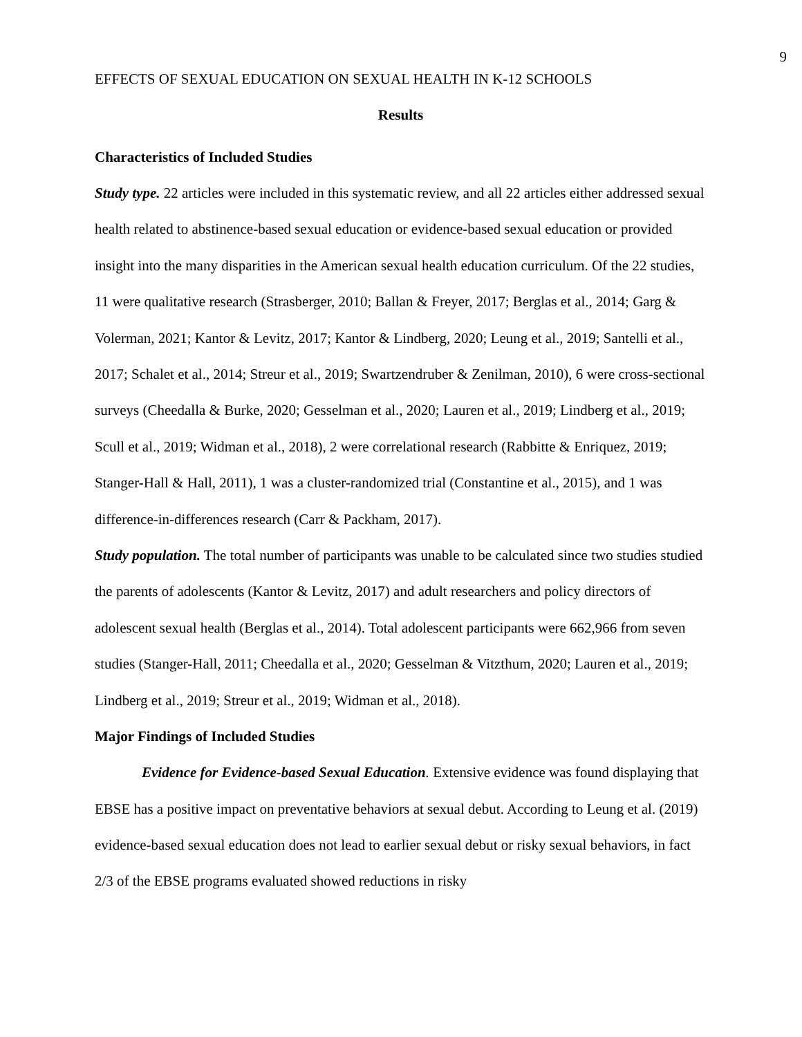9
EFFECTS OF SEXUAL EDUCATION ON SEXUAL HEALTH IN K-12 SCHOOLS
Results
Characteristics of Included Studies
Study type. 22 articles were included in this systematic review, and all 22 articles either addressed sexual health related to abstinence-based sexual education or evidence-based sexual education or provided insight into the many disparities in the American sexual health education curriculum. Of the 22 studies, 11 were qualitative research (Strasberger, 2010; Ballan & Freyer, 2017; Berglas et al., 2014; Garg & Volerman, 2021; Kantor & Levitz, 2017; Kantor & Lindberg, 2020; Leung et al., 2019; Santelli et al., 2017; Schalet et al., 2014; Streur et al., 2019; Swartzendruber & Zenilman, 2010), 6 were cross-sectional surveys (Cheedalla & Burke, 2020; Gesselman et al., 2020; Lauren et al., 2019; Lindberg et al., 2019; Scull et al., 2019; Widman et al., 2018), 2 were correlational research (Rabbitte & Enriquez, 2019; Stanger-Hall & Hall, 2011), 1 was a cluster-randomized trial (Constantine et al., 2015), and 1 was difference-in-differences research (Carr & Packham, 2017).
Study population. The total number of participants was unable to be calculated since two studies studied the parents of adolescents (Kantor & Levitz, 2017) and adult researchers and policy directors of adolescent sexual health (Berglas et al., 2014). Total adolescent participants were 662,966 from seven studies (Stanger-Hall, 2011; Cheedalla et al., 2020; Gesselman & Vitzthum, 2020; Lauren et al., 2019; Lindberg et al., 2019; Streur et al., 2019; Widman et al., 2018).
Major Findings of Included Studies
Evidence for Evidence-based Sexual Education. Extensive evidence was found displaying that EBSE has a positive impact on preventative behaviors at sexual debut. According to Leung et al. (2019) evidence-based sexual education does not lead to earlier sexual debut or risky sexual behaviors, in fact 2/3 of the EBSE programs evaluated showed reductions in risky